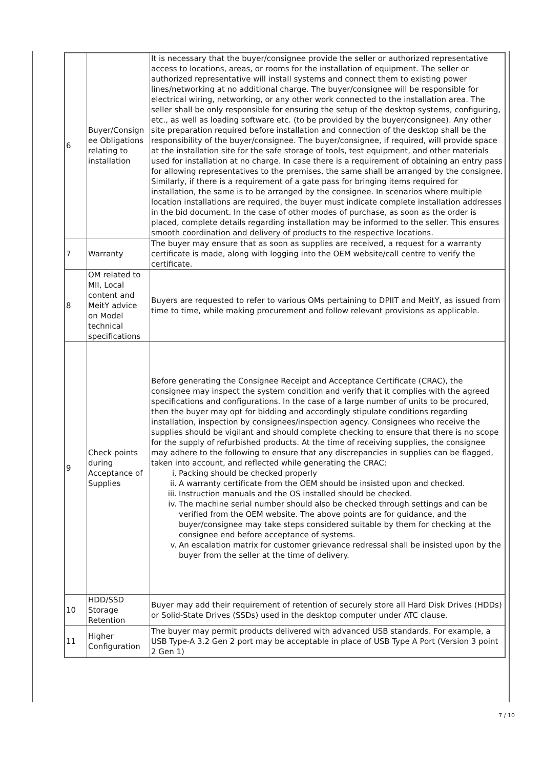| 6 | Buyer/Consign ee Obligations relating to installation | It is necessary that the buyer/consignee provide the seller or authorized representative access to locations, areas, or rooms for the installation of equipment. The seller or authorized representative will install systems and connect them to existing power lines/networking at no additional charge. The buyer/consignee will be responsible for electrical wiring, networking, or any other work connected to the installation area. The seller shall be only responsible for ensuring the setup of the desktop systems, configuring, etc., as well as loading software etc. (to be provided by the buyer/consignee). Any other site preparation required before installation and connection of the desktop shall be the responsibility of the buyer/consignee. The buyer/consignee, if required, will provide space at the installation site for the safe storage of tools, test equipment, and other materials used for installation at no charge. In case there is a requirement of obtaining an entry pass for allowing representatives to the premises, the same shall be arranged by the consignee. Similarly, if there is a requirement of a gate pass for bringing items required for installation, the same is to be arranged by the consignee. In scenarios where multiple location installations are required, the buyer must indicate complete installation addresses in the bid document. In the case of other modes of purchase, as soon as the order is placed, complete details regarding installation may be informed to the seller. This ensures smooth coordination and delivery of products to the respective locations. |
| 7 | Warranty | The buyer may ensure that as soon as supplies are received, a request for a warranty certificate is made, along with logging into the OEM website/call centre to verify the certificate. |
| 8 | OM related to MII, Local content and MeitY advice on Model technical specifications | Buyers are requested to refer to various OMs pertaining to DPIIT and MeitY, as issued from time to time, while making procurement and follow relevant provisions as applicable. |
| 9 | Check points during Acceptance of Supplies | Before generating the Consignee Receipt and Acceptance Certificate (CRAC), the consignee may inspect the system condition and verify that it complies with the agreed specifications and configurations. In the case of a large number of units to be procured, then the buyer may opt for bidding and accordingly stipulate conditions regarding installation, inspection by consignees/inspection agency. Consignees who receive the supplies should be vigilant and should complete checking to ensure that there is no scope for the supply of refurbished products. At the time of receiving supplies, the consignee may adhere to the following to ensure that any discrepancies in supplies can be flagged, taken into account, and reflected while generating the CRAC: i. Packing should be checked properly ii. A warranty certificate from the OEM should be insisted upon and checked. iii. Instruction manuals and the OS installed should be checked. iv. The machine serial number should also be checked through settings and can be verified from the OEM website. The above points are for guidance, and the buyer/consignee may take steps considered suitable by them for checking at the consignee end before acceptance of systems. v. An escalation matrix for customer grievance redressal shall be insisted upon by the buyer from the seller at the time of delivery. |
| 10 | HDD/SSD Storage Retention | Buyer may add their requirement of retention of securely store all Hard Disk Drives (HDDs) or Solid-State Drives (SSDs) used in the desktop computer under ATC clause. |
| 11 | Higher Configuration | The buyer may permit products delivered with advanced USB standards. For example, a USB Type-A 3.2 Gen 2 port may be acceptable in place of USB Type A Port (Version 3 point 2 Gen 1) |
7 / 10